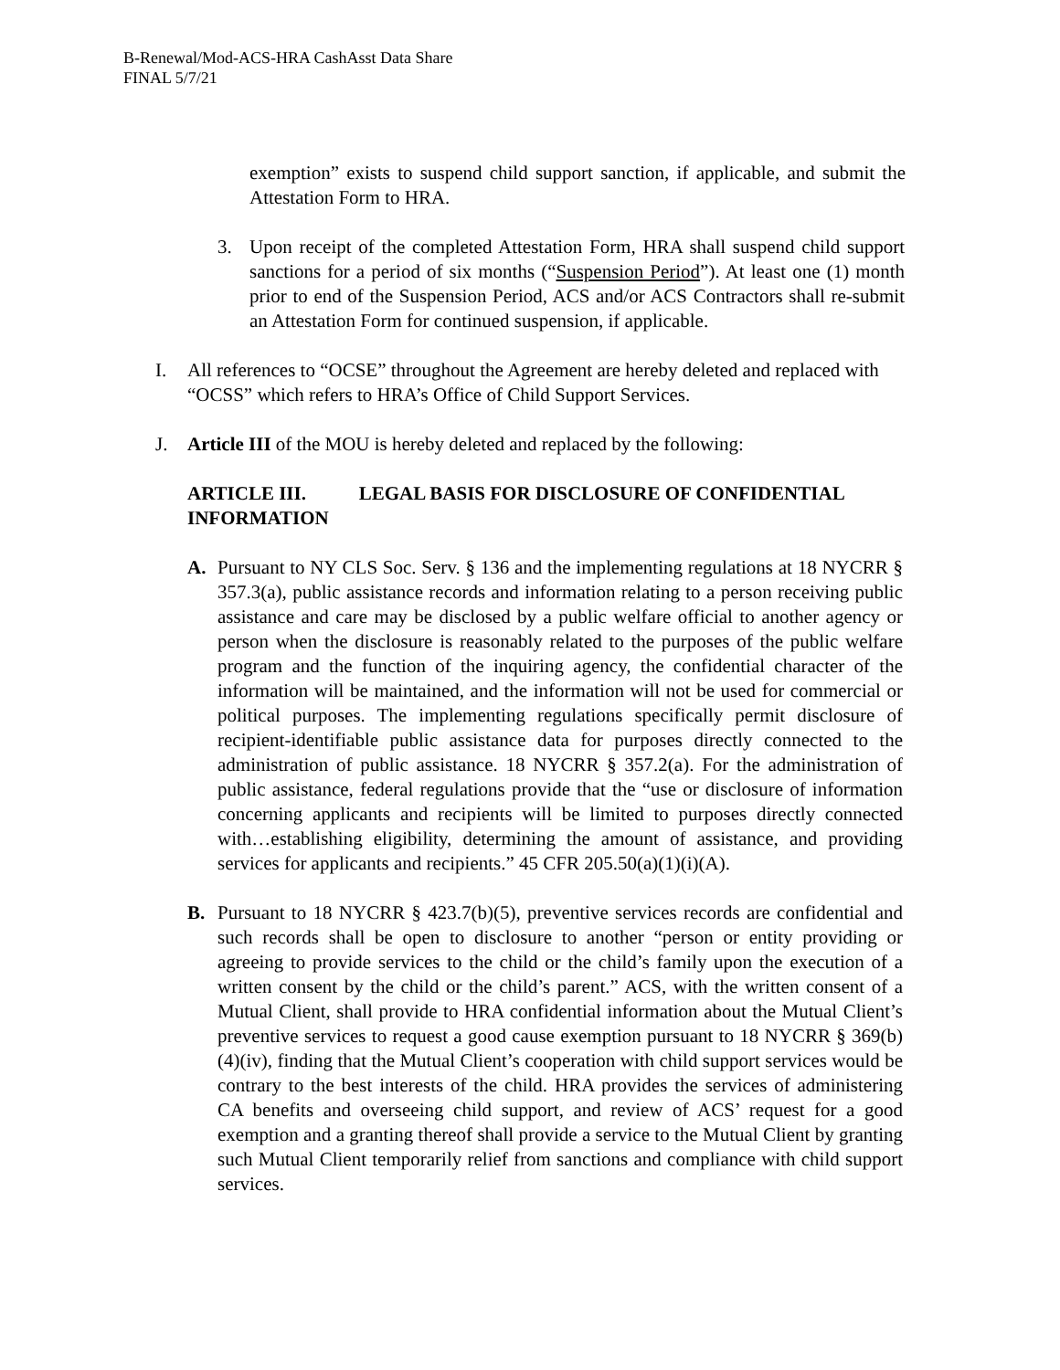B-Renewal/Mod-ACS-HRA CashAsst Data Share
FINAL 5/7/21
exemption” exists to suspend child support sanction, if applicable, and submit the Attestation Form to HRA.
3. Upon receipt of the completed Attestation Form, HRA shall suspend child support sanctions for a period of six months (“Suspension Period”). At least one (1) month prior to end of the Suspension Period, ACS and/or ACS Contractors shall re-submit an Attestation Form for continued suspension, if applicable.
I. All references to “OCSE” throughout the Agreement are hereby deleted and replaced with “OCSS” which refers to HRA’s Office of Child Support Services.
J. Article III of the MOU is hereby deleted and replaced by the following:
ARTICLE III. LEGAL BASIS FOR DISCLOSURE OF CONFIDENTIAL INFORMATION
A. Pursuant to NY CLS Soc. Serv. § 136 and the implementing regulations at 18 NYCRR § 357.3(a), public assistance records and information relating to a person receiving public assistance and care may be disclosed by a public welfare official to another agency or person when the disclosure is reasonably related to the purposes of the public welfare program and the function of the inquiring agency, the confidential character of the information will be maintained, and the information will not be used for commercial or political purposes. The implementing regulations specifically permit disclosure of recipient-identifiable public assistance data for purposes directly connected to the administration of public assistance. 18 NYCRR § 357.2(a). For the administration of public assistance, federal regulations provide that the “use or disclosure of information concerning applicants and recipients will be limited to purposes directly connected with…establishing eligibility, determining the amount of assistance, and providing services for applicants and recipients.” 45 CFR 205.50(a)(1)(i)(A).
B. Pursuant to 18 NYCRR § 423.7(b)(5), preventive services records are confidential and such records shall be open to disclosure to another “person or entity providing or agreeing to provide services to the child or the child’s family upon the execution of a written consent by the child or the child’s parent.” ACS, with the written consent of a Mutual Client, shall provide to HRA confidential information about the Mutual Client’s preventive services to request a good cause exemption pursuant to 18 NYCRR § 369(b)(4)(iv), finding that the Mutual Client’s cooperation with child support services would be contrary to the best interests of the child. HRA provides the services of administering CA benefits and overseeing child support, and review of ACS’ request for a good exemption and a granting thereof shall provide a service to the Mutual Client by granting such Mutual Client temporarily relief from sanctions and compliance with child support services.